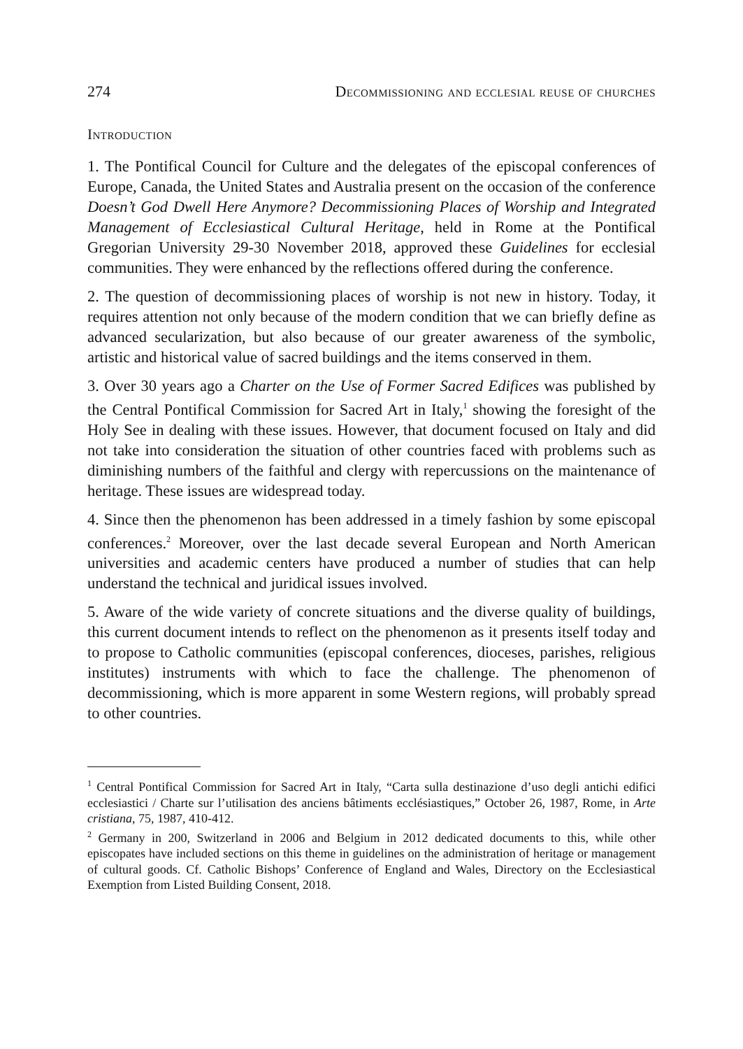274 Decommissioning and ecclesial reuse of churches
Introduction
1. The Pontifical Council for Culture and the delegates of the episcopal conferences of Europe, Canada, the United States and Australia present on the occasion of the conference Doesn’t God Dwell Here Anymore? Decommissioning Places of Worship and Integrated Management of Ecclesiastical Cultural Heritage, held in Rome at the Pontifical Gregorian University 29-30 November 2018, approved these Guidelines for ecclesial communities. They were enhanced by the reflections offered during the conference.
2. The question of decommissioning places of worship is not new in history. Today, it requires attention not only because of the modern condition that we can briefly define as advanced secularization, but also because of our greater awareness of the symbolic, artistic and historical value of sacred buildings and the items conserved in them.
3. Over 30 years ago a Charter on the Use of Former Sacred Edifices was published by the Central Pontifical Commission for Sacred Art in Italy,<sup>1</sup> showing the foresight of the Holy See in dealing with these issues. However, that document focused on Italy and did not take into consideration the situation of other countries faced with problems such as diminishing numbers of the faithful and clergy with repercussions on the maintenance of heritage. These issues are widespread today.
4. Since then the phenomenon has been addressed in a timely fashion by some episcopal conferences.<sup>2</sup> Moreover, over the last decade several European and North American universities and academic centers have produced a number of studies that can help understand the technical and juridical issues involved.
5. Aware of the wide variety of concrete situations and the diverse quality of buildings, this current document intends to reflect on the phenomenon as it presents itself today and to propose to Catholic communities (episcopal conferences, dioceses, parishes, religious institutes) instruments with which to face the challenge. The phenomenon of decommissioning, which is more apparent in some Western regions, will probably spread to other countries.
<sup>1</sup> Central Pontifical Commission for Sacred Art in Italy, “Carta sulla destinazione d’uso degli antichi edifici ecclesiastici / Charte sur l’utilisation des anciens bâtiments ecclésiastiques,” October 26, 1987, Rome, in Arte cristiana, 75, 1987, 410-412.
<sup>2</sup> Germany in 200, Switzerland in 2006 and Belgium in 2012 dedicated documents to this, while other episcopates have included sections on this theme in guidelines on the administration of heritage or management of cultural goods. Cf. Catholic Bishops’ Conference of England and Wales, Directory on the Ecclesiastical Exemption from Listed Building Consent, 2018.